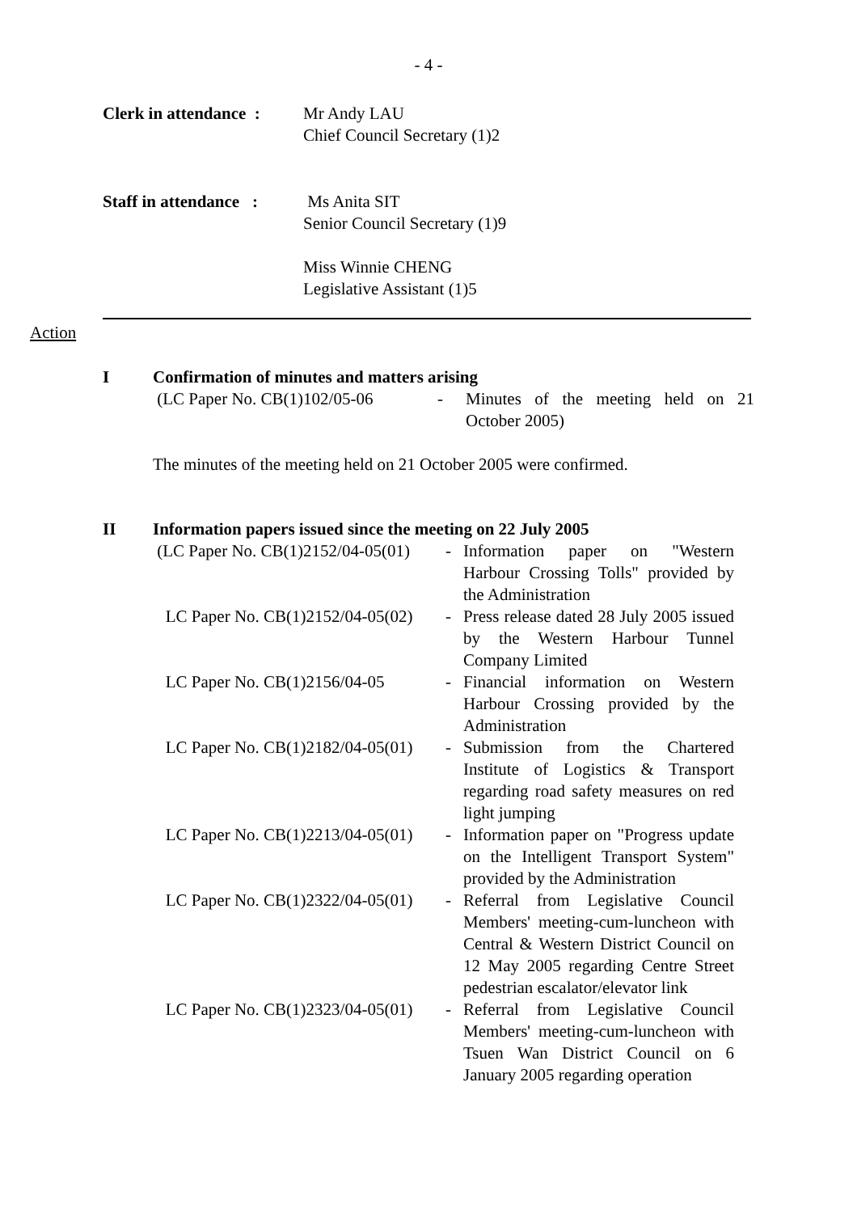- 4 -
Clerk in attendance :
Mr Andy LAU
Chief Council Secretary (1)2
Staff in attendance :
Ms Anita SIT
Senior Council Secretary (1)9
Miss Winnie CHENG
Legislative Assistant (1)5
Action
I Confirmation of minutes and matters arising
(LC Paper No. CB(1)102/05-06
- Minutes of the meeting held on 21 October 2005)
The minutes of the meeting held on 21 October 2005 were confirmed.
II Information papers issued since the meeting on 22 July 2005
(LC Paper No. CB(1)2152/04-05(01)
- Information paper on "Western Harbour Crossing Tolls" provided by the Administration
LC Paper No. CB(1)2152/04-05(02)
- Press release dated 28 July 2005 issued by the Western Harbour Tunnel Company Limited
LC Paper No. CB(1)2156/04-05 - Financial information on Western Harbour Crossing provided by the Administration
LC Paper No. CB(1)2182/04-05(01)
- Submission from the Chartered Institute of Logistics & Transport regarding road safety measures on red light jumping
LC Paper No. CB(1)2213/04-05(01)
- Information paper on "Progress update on the Intelligent Transport System" provided by the Administration
LC Paper No. CB(1)2322/04-05(01)
- Referral from Legislative Council Members' meeting-cum-luncheon with Central & Western District Council on 12 May 2005 regarding Centre Street pedestrian escalator/elevator link
LC Paper No. CB(1)2323/04-05(01)
- Referral from Legislative Council Members' meeting-cum-luncheon with Tsuen Wan District Council on 6 January 2005 regarding operation